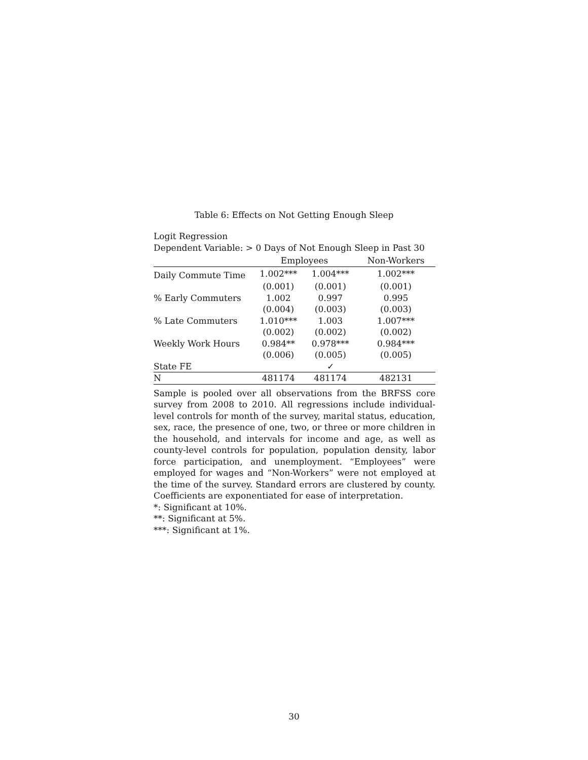Table 6: Effects on Not Getting Enough Sleep
Logit Regression
Dependent Variable: > 0 Days of Not Enough Sleep in Past 30
| | Employees | | Non-Workers |
| --- | --- | --- | --- |
| Daily Commute Time | 1.002*** | 1.004*** | 1.002*** |
| | (0.001) | (0.001) | (0.001) |
| % Early Commuters | 1.002 | 0.997 | 0.995 |
| | (0.004) | (0.003) | (0.003) |
| % Late Commuters | 1.010*** | 1.003 | 1.007*** |
| | (0.002) | (0.002) | (0.002) |
| Weekly Work Hours | 0.984** | 0.978*** | 0.984*** |
| | (0.006) | (0.005) | (0.005) |
| State FE | | ✓ | |
| N | 481174 | 481174 | 482131 |
Sample is pooled over all observations from the BRFSS core survey from 2008 to 2010. All regressions include individual-level controls for month of the survey, marital status, education, sex, race, the presence of one, two, or three or more children in the household, and intervals for income and age, as well as county-level controls for population, population density, labor force participation, and unemployment. “Employees” were employed for wages and “Non-Workers” were not employed at the time of the survey. Standard errors are clustered by county. Coefficients are exponentiated for ease of interpretation.
*: Significant at 10%.
**: Significant at 5%.
***: Significant at 1%.
30